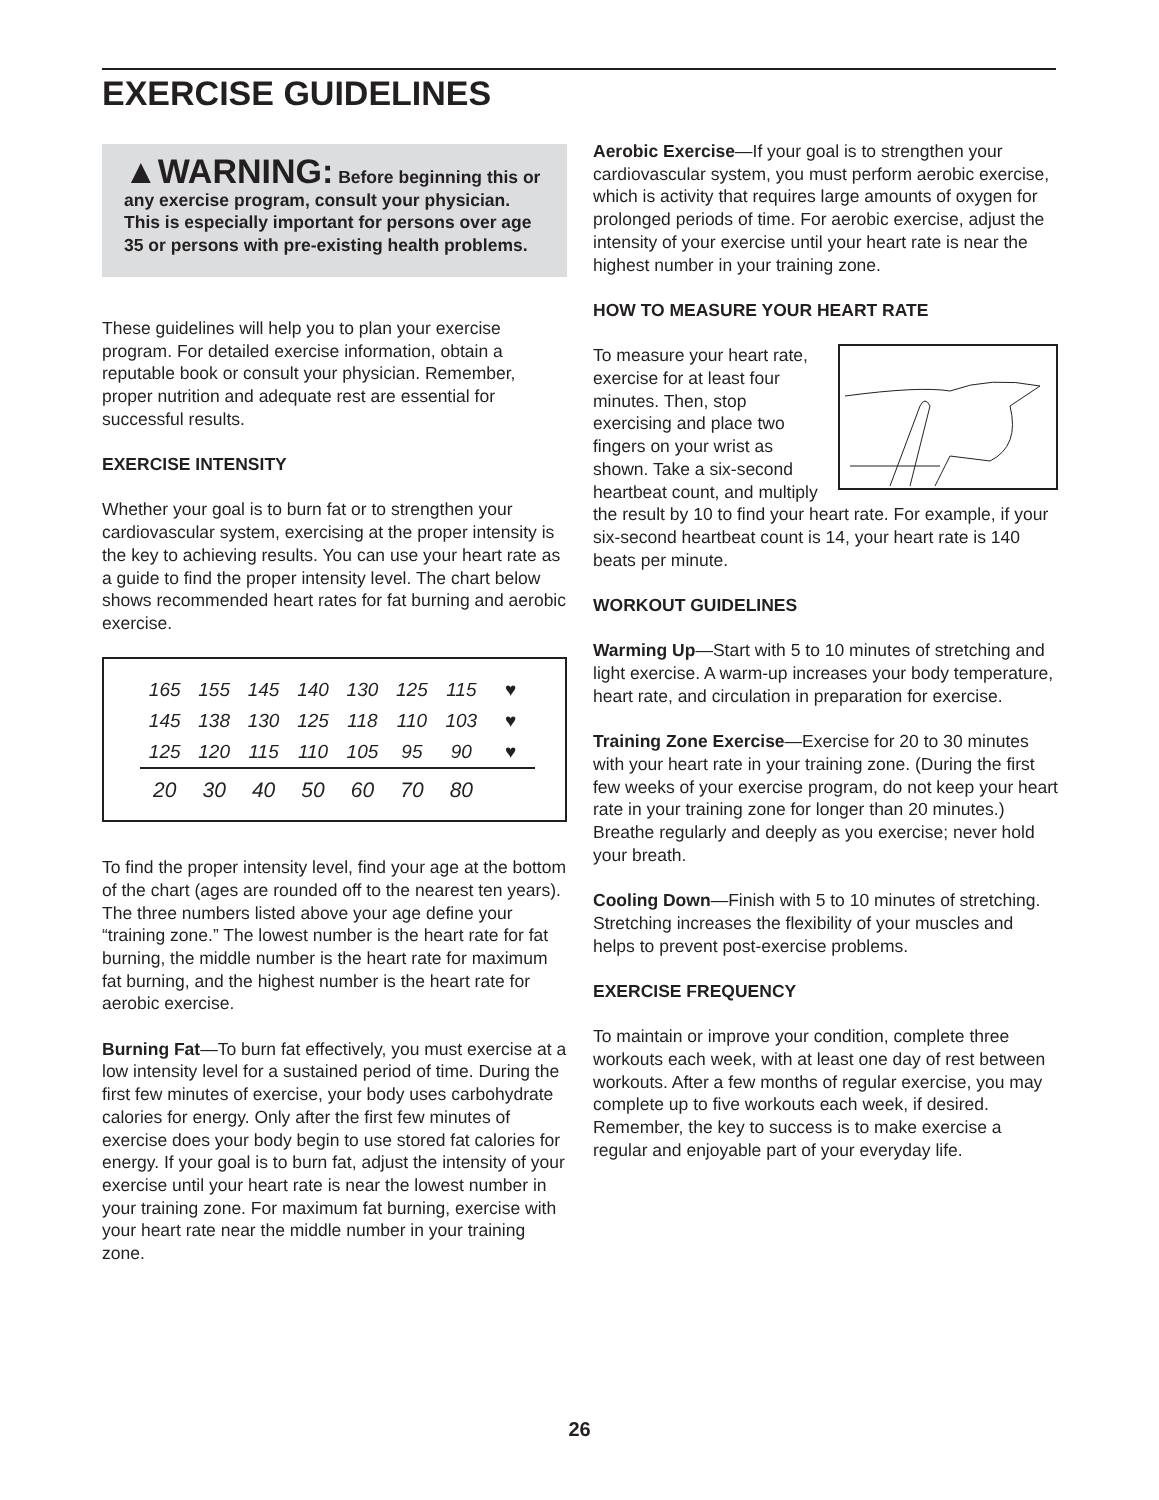EXERCISE GUIDELINES
▲WARNING: Before beginning this or any exercise program, consult your physician. This is especially important for persons over age 35 or persons with pre-existing health problems.
These guidelines will help you to plan your exercise program. For detailed exercise information, obtain a reputable book or consult your physician. Remember, proper nutrition and adequate rest are essential for successful results.
EXERCISE INTENSITY
Whether your goal is to burn fat or to strengthen your cardiovascular system, exercising at the proper intensity is the key to achieving results. You can use your heart rate as a guide to find the proper intensity level. The chart below shows recommended heart rates for fat burning and aerobic exercise.
| 165 | 155 | 145 | 140 | 130 | 125 | 115 | ♥ |
| 145 | 138 | 130 | 125 | 118 | 110 | 103 | ♥ |
| 125 | 120 | 115 | 110 | 105 | 95 | 90 | ♥ |
| 20 | 30 | 40 | 50 | 60 | 70 | 80 | |
To find the proper intensity level, find your age at the bottom of the chart (ages are rounded off to the nearest ten years). The three numbers listed above your age define your “training zone.” The lowest number is the heart rate for fat burning, the middle number is the heart rate for maximum fat burning, and the highest number is the heart rate for aerobic exercise.
Burning Fat—To burn fat effectively, you must exercise at a low intensity level for a sustained period of time. During the first few minutes of exercise, your body uses carbohydrate calories for energy. Only after the first few minutes of exercise does your body begin to use stored fat calories for energy. If your goal is to burn fat, adjust the intensity of your exercise until your heart rate is near the lowest number in your training zone. For maximum fat burning, exercise with your heart rate near the middle number in your training zone.
Aerobic Exercise—If your goal is to strengthen your cardiovascular system, you must perform aerobic exercise, which is activity that requires large amounts of oxygen for prolonged periods of time. For aerobic exercise, adjust the intensity of your exercise until your heart rate is near the highest number in your training zone.
HOW TO MEASURE YOUR HEART RATE
To measure your heart rate, exercise for at least four minutes. Then, stop exercising and place two fingers on your wrist as shown. Take a six-second heartbeat count, and multiply the result by 10 to find your heart rate. For example, if your six-second heartbeat count is 14, your heart rate is 140 beats per minute.
WORKOUT GUIDELINES
Warming Up—Start with 5 to 10 minutes of stretching and light exercise. A warm-up increases your body temperature, heart rate, and circulation in preparation for exercise.
Training Zone Exercise—Exercise for 20 to 30 minutes with your heart rate in your training zone. (During the first few weeks of your exercise program, do not keep your heart rate in your training zone for longer than 20 minutes.) Breathe regularly and deeply as you exercise; never hold your breath.
Cooling Down—Finish with 5 to 10 minutes of stretching. Stretching increases the flexibility of your muscles and helps to prevent post-exercise problems.
EXERCISE FREQUENCY
To maintain or improve your condition, complete three workouts each week, with at least one day of rest between workouts. After a few months of regular exercise, you may complete up to five workouts each week, if desired. Remember, the key to success is to make exercise a regular and enjoyable part of your everyday life.
26